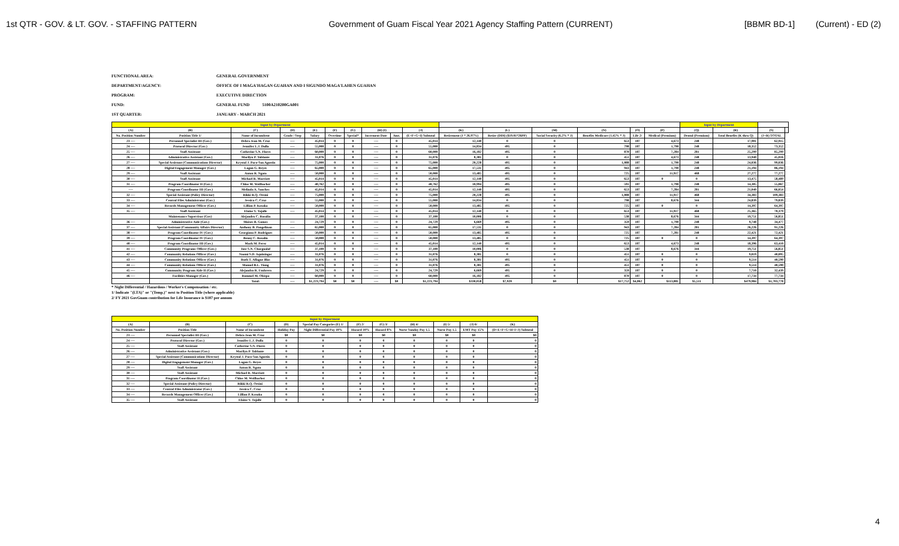1st QTR - GOV. & LT. GOV. - STAFFING PATTERN Government of Guam Fiscal Year 2021 Agency Staffing Pattern (CURRENT) [BBMR BD-1] (Current) - ED (2)
FUNCTIONAL AREA: GENERAL GOVERNMENT
DEPARTMENT/AGENCY: OFFICE OF I MAGA'HAGAN GUAHAN AND I SIGUNDO MAGA'LAHEN GUAHAN
PROGRAM: EXECUTIVE DIRECTION
FUND: GENERAL FUND 5100A210200GA001
1ST QUARTER: JANUARY - MARCH 2021
| Input by Department | | | | | | | | | | | | | | | | Input by Department | | | |
| (A) | (B) | (C) | (D) | (E) | (F) | (G) | (H) (I) | | (J) | (K) | (L) | (M) | (N) | (O) | (P) | (Q) | (R) | (S) | |
| No. Position Number | Position Title 1/ | Name of Incumbent | Grade / Step | Salary | Overtime | Special* | Increment Date | Amt. | (E+F+G+I) Subtotal | Retirement (J * 26.97%) | Retire (DDI) ($19.01*26PP) | Social Security (6.2% * J) | Benefits Medicare (1.45% * J) | Life 2/ | Medical (Premium) | Dental (Premium) | Total Benefits (K thru Q) | (J+R) TOTAL | |
| 23 ---- | Personnel Specialist III (Gov.) | Debra Jean M. Cruz | ---- | 45,014 | 0 | 0 | ---- | 0 | 45,014 | 12,140 | 0 | 0 | 653 | 187 | 4,673 | 248 | 17,901 | 62,915 | |
| 24 ---- | Protocol Director (Gov.) | Jennifer L.J. Dulla | ---- | 55,000 | 0 | 0 | ---- | 0 | 55,000 | 14,834 | 495 | 0 | 798 | 187 | 1,790 | 248 | 18,352 | 73,352 | |
| 25 ---- | Staff Assistant | Catherine S.N. Flores | ---- | 60,000 | 0 | 0 | ---- | 0 | 60,000 | 16,182 | 495 | 0 | 870 | 187 | 7,284 | 281 | 25,299 | 85,299 | |
| 26 ---- | Administrative Assistant (Gov.) | Marilyn P. Tablante | ---- | 31,076 | 0 | 0 | ---- | 0 | 31,076 | 8,381 | 0 | 0 | 451 | 187 | 4,673 | 248 | 13,940 | 45,016 | |
| 27 ---- | Special Assistant (Communications Director) | Krystal J. Paco-San Agustin | ---- | 75,000 | 0 | 0 | ---- | 0 | 75,000 | 20,228 | 495 | 0 | 1,088 | 187 | 1,790 | 248 | 24,036 | 99,036 | |
| 28 ---- | Digital Engagement Manager (Gov.) | Logan G. Reyes | ---- | 65,000 | 0 | 0 | ---- | 0 | 65,000 | 17,531 | 495 | 0 | 943 | 187 | 1,790 | 248 | 21,194 | 86,194 | |
| 29 ---- | Staff Assistant | Anton R. Ngata | ---- | 50,000 | 0 | 0 | ---- | 0 | 50,000 | 13,485 | 495 | 0 | 725 | 187 | 11,917 | 468 | 27,277 | 77,277 | |
| 30 ---- | Staff Assistant | Michael R. Marriott | ---- | 45,014 | 0 | 0 | ---- | 0 | 45,014 | 12,140 | 495 | 0 | 653 | 187 | 0 | 0 | 13,475 | 58,489 | |
| 31 ---- | Program Coordinator II (Gov.) | Chloe M. Weilbacher | ---- | 40,762 | 0 | 0 | ---- | 0 | 40,762 | 10,994 | 495 | 0 | 591 | 187 | 1,790 | 248 | 14,305 | 55,067 | |
| ---- | Program Coordinator III (Gov.) | Melinda A. Sanchez | ---- | 45,014 | 0 | 0 | ---- | 0 | 45,014 | 12,140 | 495 | 0 | 653 | 187 | 7,284 | 281 | 21,040 | 66,054 | |
| 32 ---- | Special Assistant (Policy Director) | Rikki R.Q. Orsini | ---- | 75,000 | 0 | 0 | ---- | 0 | 75,000 | 20,228 | 495 | 0 | 1,088 | 187 | 11,917 | 468 | 34,383 | 109,383 | |
| 33 ---- | Central Files Administrator (Gov.) | Jessica C. Cruz | ---- | 55,000 | 0 | 0 | ---- | 0 | 55,000 | 14,834 | 0 | 0 | 798 | 187 | 8,676 | 344 | 24,839 | 79,839 | |
| 34 ---- | Records Management Officer (Gov.) | Lillian P. Kosaka | ---- | 50,000 | 0 | 0 | ---- | 0 | 50,000 | 13,485 | 495 | 0 | 725 | 187 | 0 | 0 | 14,397 | 64,397 | |
| 35 ---- | Staff Assistant | Elaine V. Tajalle | ---- | 45,014 | 0 | 0 | ---- | 0 | 45,014 | 12,140 | 0 | 0 | 653 | 187 | 11,917 | 468 | 25,365 | 70,379 | |
| | Maintenance Supervisor (Gov) | Alejandro C. Rosalin | | 37,100 | 0 | 0 | ---- | 0 | 37,100 | 10,006 | 0 | 0 | 538 | 187 | 8,676 | 344 | 19,751 | 56,851 | |
| 36 ---- | Administrative Aide (Gov.) | Moises B. Gomez | ---- | 24,729 | 0 | 0 | ---- | 0 | 24,729 | 6,669 | 495 | 0 | 359 | 187 | 1,790 | 248 | 9,748 | 34,477 | |
| 37 ---- | Special Assistant (Community Affairs Director) | Anthony B. Pangelinan | ---- | 65,000 | 0 | 0 | ---- | 0 | 65,000 | 17,531 | 0 | 0 | 943 | 187 | 7,284 | 281 | 26,226 | 91,226 | |
| 38 ---- | Program Coordinator IV (Gov.) | Georgiana P. Rodrigues | ---- | 50,000 | 0 | 0 | ---- | 0 | 50,000 | 13,485 | 495 | 0 | 725 | 187 | 7,281 | 248 | 22,421 | 72,421 | |
| 39 ---- | Program Coordinator IV (Gov.) | Benny C. Rosalin | ---- | 50,000 | 0 | 0 | ---- | 0 | 50,000 | 13,485 | 0 | 0 | 725 | 187 | 0 | 0 | 14,397 | 64,397 | |
| 40 ---- | Program Coordinator III (Gov.) | Mark M. Perez | ---- | 45,014 | 0 | 0 | ---- | 0 | 45,014 | 12,140 | 495 | 0 | 653 | 187 | 4,673 | 248 | 18,396 | 63,410 | |
| 41 ---- | Community Programs Officer (Gov.) | Jose S.N. Chargualaf | ---- | 37,100 | 0 | 0 | ---- | 0 | 37,100 | 10,006 | 0 | 0 | 538 | 187 | 8,676 | 344 | 19,751 | 56,851 | |
| 42 ---- | Community Relations Officer (Gov.) | Naomi S.D. Aquiningoc | ---- | 31,076 | 0 | 0 | ---- | 0 | 31,076 | 8,381 | 0 | 0 | 451 | 187 | 0 | 0 | 9,019 | 40,095 | |
| 43 ---- | Community Relations Officer (Gov.) | Ruth T. Aflague Blas | ---- | 31,076 | 0 | 0 | ---- | 0 | 31,076 | 8,381 | 495 | 0 | 451 | 187 | 0 | 0 | 9,514 | 40,590 | |
| 44 ---- | Community Relations Officer (Gov.) | Manuel B.L. Tiong | ---- | 31,076 | 0 | 0 | ---- | 0 | 31,076 | 8,381 | 495 | 0 | 451 | 187 | 0 | 0 | 9,514 | 40,590 | |
| 45 ---- | Community Program Aide II (Gov.) | Alejandro R. Umbrero | ---- | 24,729 | 0 | 0 | ---- | 0 | 24,729 | 6,669 | 495 | 0 | 359 | 187 | 0 | 0 | 7,710 | 32,439 | |
| 46 ---- | Facilities Manager (Gov.) | Rommel M. Obispo | ---- | 60,000 | 0 | 0 | ---- | 0 | 60,000 | 16,182 | 495 | 0 | 870 | 187 | 0 | 0 | 17,734 | 77,734 | |
| | | Total: | ---- | $1,223,794 | $0 | $0 | ---- | $0 | $1,223,794 | $330,058 | $7,920 | $0 | $17,752 | $4,862 | $113,881 | $5,511 | $479,984 | $1,703,778 | |
* Night Differential / Hazardous / Worker's Compensation / etc.
1/ Indicate "(LTA)" or "(Temp.)" next to Position Title (where applicable)
2/ FY 2021 GovGuam contribution for Life Insurance is $187 per annum
| Input by Department | | | | | | | | | | |
| (A) | (B) | (C) | (D) | Special Pay Categories (E) 1/ | (F) 2/ | (G) 3/ | (H) 4/ | (I) 5/ | (J) 6/ | (K) |
| No. Position Number | Position Title | Name of Incumbent | Holiday Pay | Night Differential Pay 10% | Hazard 10% | Hazard 8% | Nurse Sunday Pay 1.5 | Nurse Pay 1.5 | EMT Pay 15% | (D+E+F+G+H+I+J) Subtotal |
| 23 ---- | Personnel Specialist III (Gov.) | Debra Jean M. Cruz | $0 | $0 | $0 | $0 | $0 | $0 | $0 | $0 |
| 24 ---- | Protocol Director (Gov.) | Jennifer L.J. Dulla | 0 | 0 | 0 | 0 | 0 | 0 | 0 | 0 |
| 25 ---- | Staff Assistant | Catherine S.N. Flores | 0 | 0 | 0 | 0 | 0 | 0 | 0 | 0 |
| 26 ---- | Administrative Assistant (Gov.) | Marilyn P. Tablante | 0 | 0 | 0 | 0 | 0 | 0 | 0 | 0 |
| 27 ---- | Special Assistant (Communications Director) | Krystal J. Paco-San Agustin | 0 | 0 | 0 | 0 | 0 | 0 | 0 | 0 |
| 28 ---- | Digital Engagement Manager (Gov.) | Logan G. Reyes | 0 | 0 | 0 | 0 | 0 | 0 | 0 | 0 |
| 29 ---- | Staff Assistant | Anton R. Ngata | 0 | 0 | 0 | 0 | 0 | 0 | 0 | 0 |
| 30 ---- | Staff Assistant | Michael R. Marriott | 0 | 0 | 0 | 0 | 0 | 0 | 0 | 0 |
| 31 ---- | Program Coordinator II (Gov.) | Chloe M. Weilbacher | 0 | 0 | 0 | 0 | 0 | 0 | 0 | 0 |
| 32 ---- | Special Assistant (Policy Director) | Rikki R.Q. Orsini | 0 | 0 | 0 | 0 | 0 | 0 | 0 | 0 |
| 33 ---- | Central Files Administrator (Gov.) | Jessica C. Cruz | 0 | 0 | 0 | 0 | 0 | 0 | 0 | 0 |
| 34 ---- | Records Management Officer (Gov.) | Lillian P. Kosaka | 0 | 0 | 0 | 0 | 0 | 0 | 0 | 0 |
| 35 ---- | Staff Assistant | Elaine V. Tajalle | 0 | 0 | 0 | 0 | 0 | 0 | 0 | 0 |
4